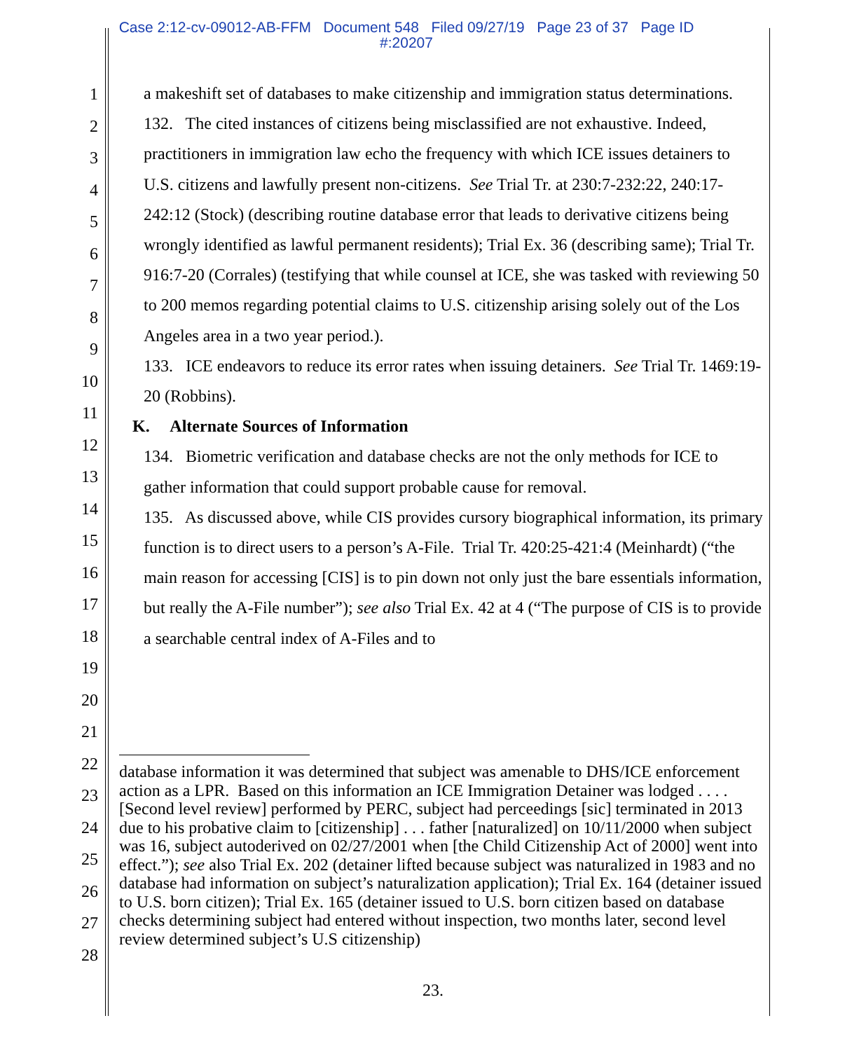Case 2:12-cv-09012-AB-FFM Document 548 Filed 09/27/19 Page 23 of 37 Page ID
#:20207
1
2
3
4
5
6
7
8
9
10
11
12
13
14
15
16
17
18
19
20
21
22
23
24
25
26
27
28
a makeshift set of databases to make citizenship and immigration status determinations.
132. The cited instances of citizens being misclassified are not exhaustive. Indeed, practitioners in immigration law echo the frequency with which ICE issues detainers to U.S. citizens and lawfully present non-citizens. See Trial Tr. at 230:7-232:22, 240:17-242:12 (Stock) (describing routine database error that leads to derivative citizens being wrongly identified as lawful permanent residents); Trial Ex. 36 (describing same); Trial Tr. 916:7-20 (Corrales) (testifying that while counsel at ICE, she was tasked with reviewing 50 to 200 memos regarding potential claims to U.S. citizenship arising solely out of the Los Angeles area in a two year period.).
133. ICE endeavors to reduce its error rates when issuing detainers. See Trial Tr. 1469:19-20 (Robbins).
K. Alternate Sources of Information
134. Biometric verification and database checks are not the only methods for ICE to gather information that could support probable cause for removal.
135. As discussed above, while CIS provides cursory biographical information, its primary function is to direct users to a person’s A-File. Trial Tr. 420:25-421:4 (Meinhardt) (“the main reason for accessing [CIS] is to pin down not only just the bare essentials information, but really the A-File number”); see also Trial Ex. 42 at 4 (“The purpose of CIS is to provide a searchable central index of A-Files and to
database information it was determined that subject was amenable to DHS/ICE enforcement action as a LPR. Based on this information an ICE Immigration Detainer was lodged . . . . [Second level review] performed by PERC, subject had perceedings [sic] terminated in 2013 due to his probative claim to [citizenship] . . . father [naturalized] on 10/11/2000 when subject was 16, subject autoderived on 02/27/2001 when [the Child Citizenship Act of 2000] went into effect.”); see also Trial Ex. 202 (detainer lifted because subject was naturalized in 1983 and no database had information on subject’s naturalization application); Trial Ex. 164 (detainer issued to U.S. born citizen); Trial Ex. 165 (detainer issued to U.S. born citizen based on database checks determining subject had entered without inspection, two months later, second level review determined subject’s U.S citizenship)
23.